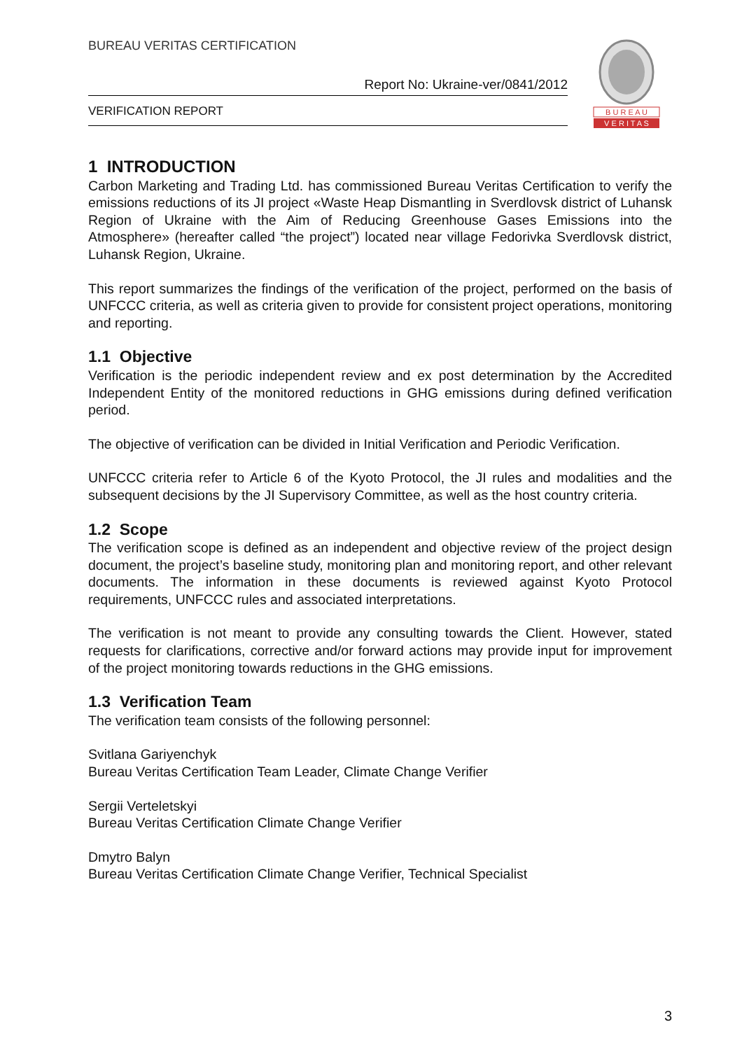BUREAU VERITAS CERTIFICATION
Report No: Ukraine-ver/0841/2012
VERIFICATION REPORT
B U R E A U
V E R I T A S
1 INTRODUCTION
Carbon Marketing and Trading Ltd. has commissioned Bureau Veritas Certification to verify the emissions reductions of its JI project «Waste Heap Dismantling in Sverdlovsk district of Luhansk Region of Ukraine with the Aim of Reducing Greenhouse Gases Emissions into the Atmosphere» (hereafter called “the project”) located near village Fedorivka Sverdlovsk district, Luhansk Region, Ukraine.
This report summarizes the findings of the verification of the project, performed on the basis of UNFCCC criteria, as well as criteria given to provide for consistent project operations, monitoring and reporting.
1.1 Objective
Verification is the periodic independent review and ex post determination by the Accredited Independent Entity of the monitored reductions in GHG emissions during defined verification period.
The objective of verification can be divided in Initial Verification and Periodic Verification.
UNFCCC criteria refer to Article 6 of the Kyoto Protocol, the JI rules and modalities and the subsequent decisions by the JI Supervisory Committee, as well as the host country criteria.
1.2 Scope
The verification scope is defined as an independent and objective review of the project design document, the project’s baseline study, monitoring plan and monitoring report, and other relevant documents. The information in these documents is reviewed against Kyoto Protocol requirements, UNFCCC rules and associated interpretations.
The verification is not meant to provide any consulting towards the Client. However, stated requests for clarifications, corrective and/or forward actions may provide input for improvement of the project monitoring towards reductions in the GHG emissions.
1.3 Verification Team
The verification team consists of the following personnel:
Svitlana Gariyenchyk
Bureau Veritas Certification Team Leader, Climate Change Verifier
Sergii Verteletskyi
Bureau Veritas Certification Climate Change Verifier
Dmytro Balyn
Bureau Veritas Certification Climate Change Verifier, Technical Specialist
3